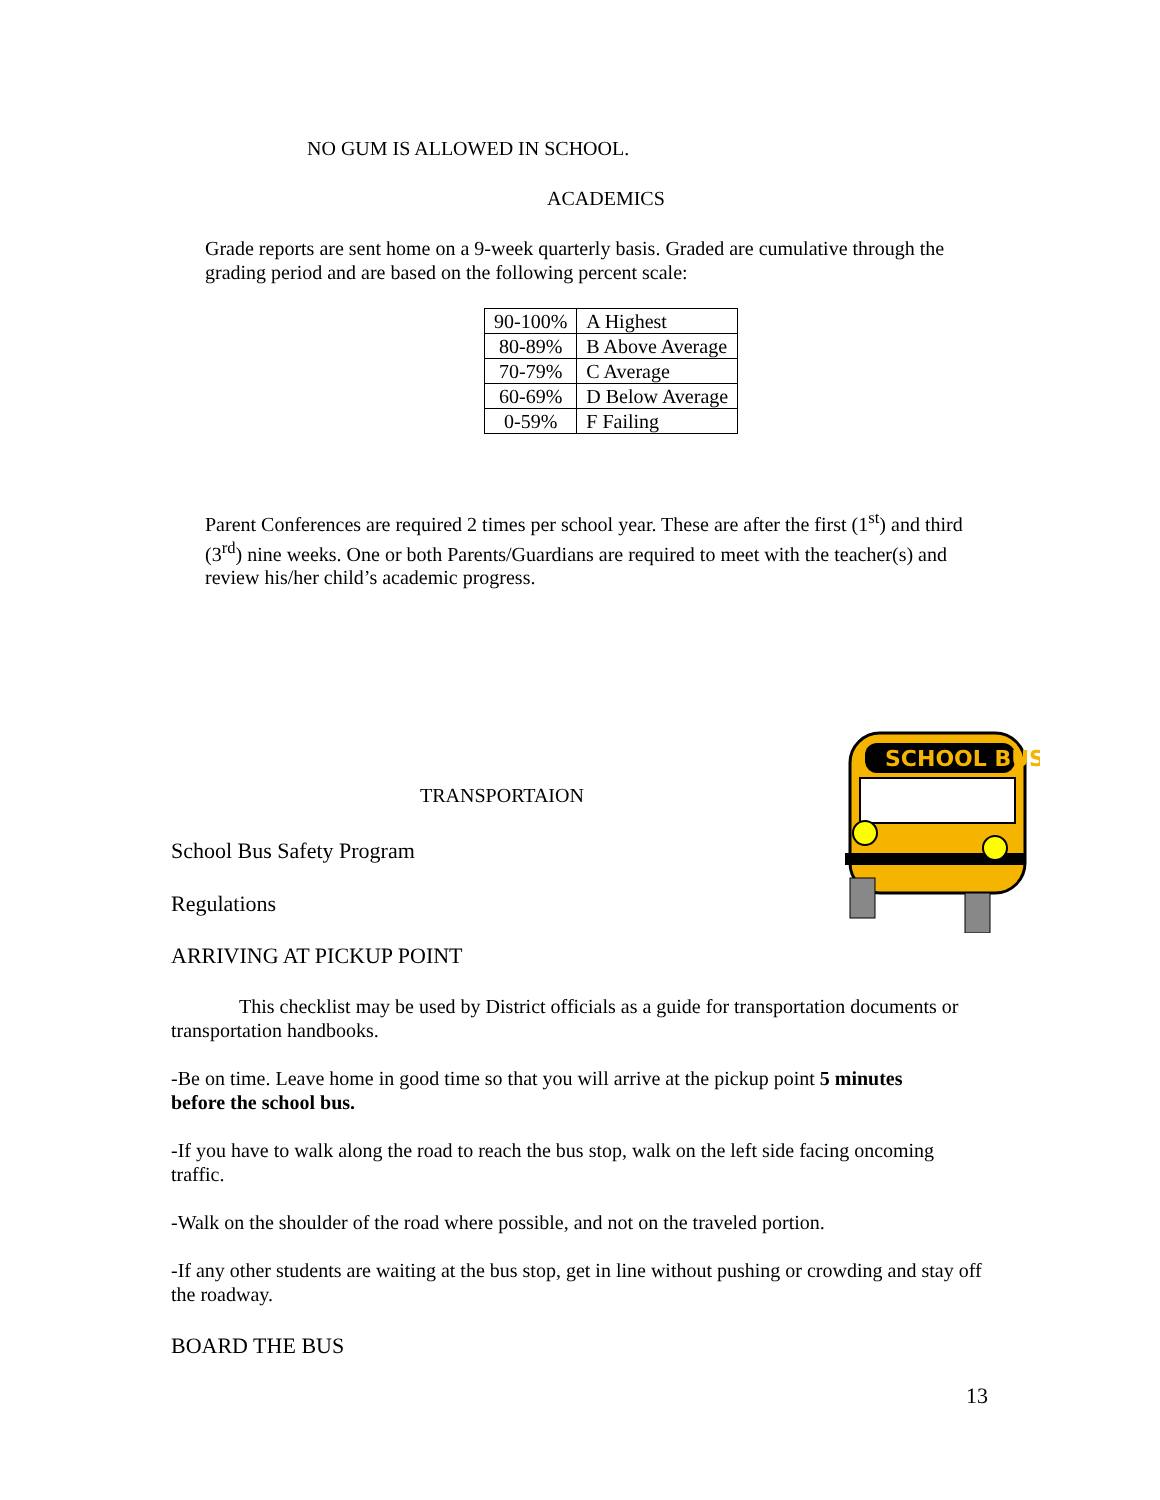NO GUM IS ALLOWED IN SCHOOL.
ACADEMICS
Grade reports are sent home on a 9-week quarterly basis. Graded are cumulative through the grading period and are based on the following percent scale:
| 90-100% | A Highest |
| 80-89% | B Above Average |
| 70-79% | C Average |
| 60-69% | D Below Average |
| 0-59% | F Failing |
Parent Conferences are required 2 times per school year. These are after the first (1<sup>st</sup>) and third (3<sup>rd</sup>) nine weeks. One or both Parents/Guardians are required to meet with the teacher(s) and review his/her child’s academic progress.
SCHOOL BUS
TRANSPORTAION
School Bus Safety Program
Regulations
ARRIVING AT PICKUP POINT
This checklist may be used by District officials as a guide for transportation documents or transportation handbooks.
-Be on time. Leave home in good time so that you will arrive at the pickup point 5 minutes before the school bus.
-If you have to walk along the road to reach the bus stop, walk on the left side facing oncoming traffic.
-Walk on the shoulder of the road where possible, and not on the traveled portion.
-If any other students are waiting at the bus stop, get in line without pushing or crowding and stay off the roadway.
BOARD THE BUS
13